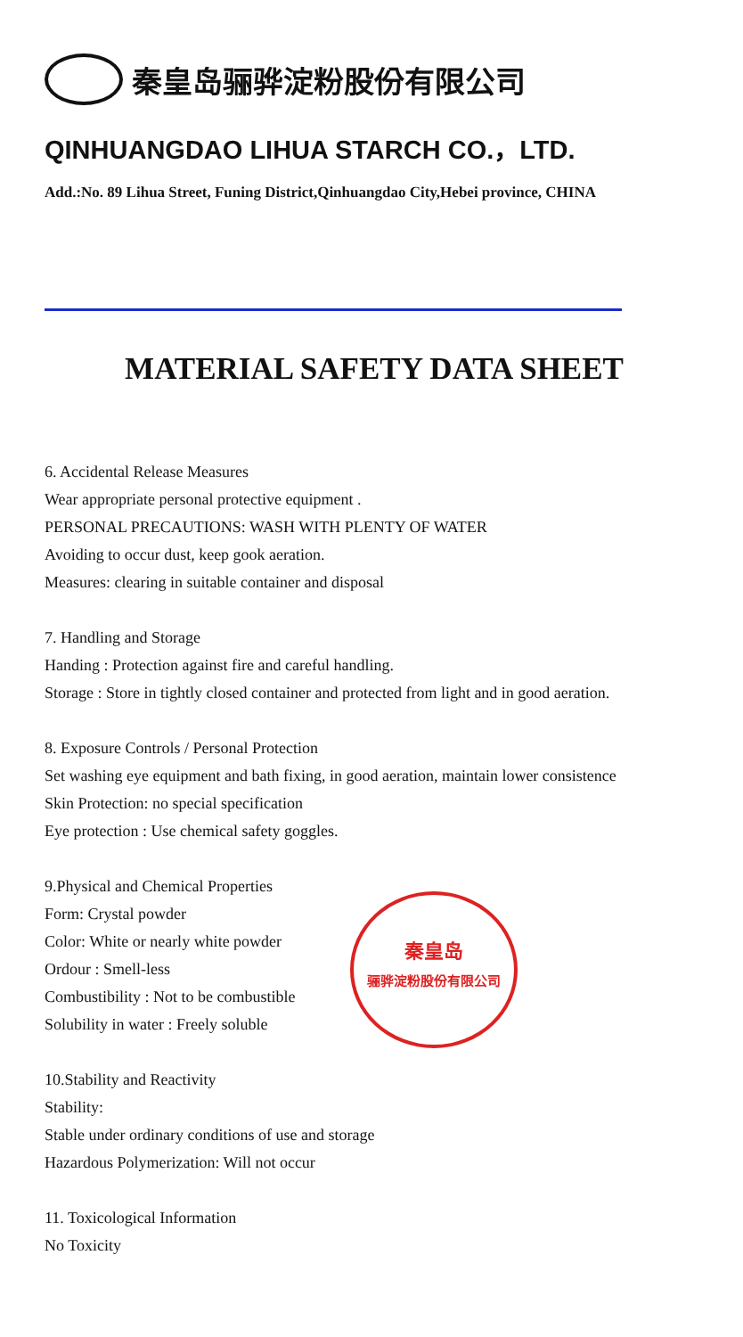秦皇岛骊骅淀粉股份有限公司
QINHUANGDAO LIHUA STARCH CO.，LTD.
Add.:No. 89 Lihua Street, Funing District,Qinhuangdao City,Hebei province, CHINA
MATERIAL SAFETY DATA SHEET
6. Accidental Release Measures
Wear appropriate personal protective equipment .
PERSONAL PRECAUTIONS: WASH WITH PLENTY OF WATER
Avoiding to occur dust, keep gook aeration.
Measures: clearing in suitable container and disposal
7. Handling and Storage
Handing : Protection against fire and careful handling.
Storage : Store in tightly closed container and protected from light and in good aeration.
8. Exposure Controls / Personal Protection
Set washing eye equipment and bath fixing, in good aeration, maintain lower consistence
Skin Protection: no special specification
Eye protection : Use chemical safety goggles.
9.Physical and Chemical Properties
Form: Crystal powder
Color: White or nearly white powder
Ordour : Smell-less
Combustibility : Not to be combustible
Solubility in water : Freely soluble
10.Stability and Reactivity
Stability:
Stable under ordinary conditions of use and storage
Hazardous Polymerization: Will not occur
11. Toxicological Information
No Toxicity
秦皇岛
骊骅淀粉股份有限公司